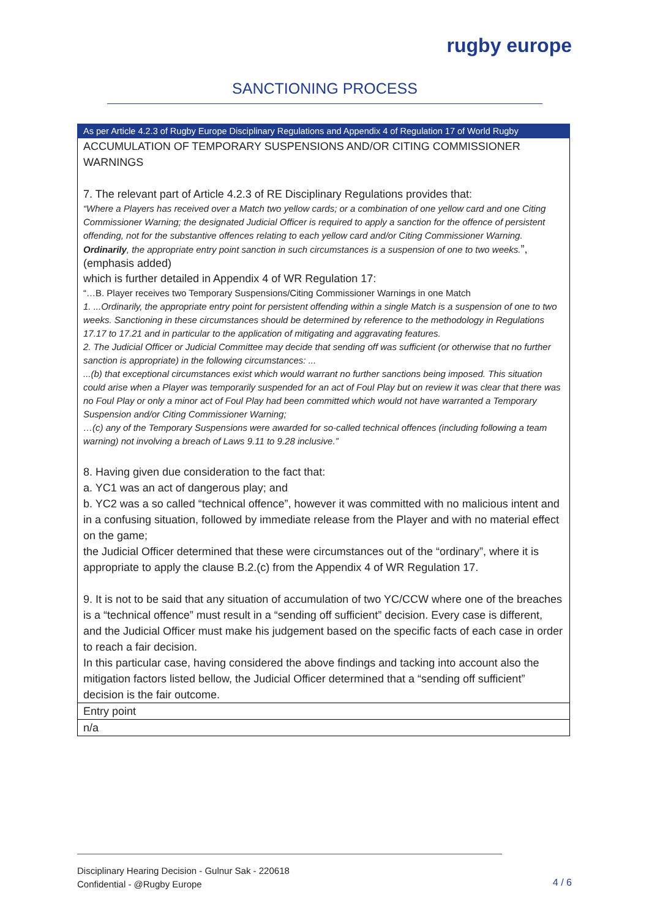rugby europe
SANCTIONING PROCESS
| As per Article 4.2.3 of Rugby Europe Disciplinary Regulations and Appendix 4 of Regulation 17 of World Rugby |
| ACCUMULATION OF TEMPORARY SUSPENSIONS AND/OR CITING COMMISSIONER WARNINGS 7. The relevant part of Article 4.2.3 of RE Disciplinary Regulations provides that: “Where a Players has received over a Match two yellow cards; or a combination of one yellow card and one Citing Commissioner Warning; the designated Judicial Officer is required to apply a sanction for the offence of persistent offending, not for the substantive offences relating to each yellow card and/or Citing Commissioner Warning. Ordinarily , the appropriate entry point sanction in such circumstances is a suspension of one to two weeks. ”, (emphasis added) which is further detailed in Appendix 4 of WR Regulation 17: “…B. Player receives two Temporary Suspensions/Citing Commissioner Warnings in one Match 1. ...Ordinarily, the appropriate entry point for persistent offending within a single Match is a suspension of one to two weeks. Sanctioning in these circumstances should be determined by reference to the methodology in Regulations 17.17 to 17.21 and in particular to the application of mitigating and aggravating features. 2. The Judicial Officer or Judicial Committee may decide that sending off was sufficient (or otherwise that no further sanction is appropriate) in the following circumstances: ... ...(b) that exceptional circumstances exist which would warrant no further sanctions being imposed. This situation could arise when a Player was temporarily suspended for an act of Foul Play but on review it was clear that there was no Foul Play or only a minor act of Foul Play had been committed which would not have warranted a Temporary Suspension and/or Citing Commissioner Warning; …(c) any of the Temporary Suspensions were awarded for so-called technical offences (including following a team warning) not involving a breach of Laws 9.11 to 9.28 inclusive.” 8. Having given due consideration to the fact that: a. YC1 was an act of dangerous play; and b. YC2 was a so called “technical offence”, however it was committed with no malicious intent and in a confusing situation, followed by immediate release from the Player and with no material effect on the game; the Judicial Officer determined that these were circumstances out of the “ordinary”, where it is appropriate to apply the clause B.2.(c) from the Appendix 4 of WR Regulation 17. 9. It is not to be said that any situation of accumulation of two YC/CCW where one of the breaches is a “technical offence” must result in a “sending off sufficient” decision. Every case is different, and the Judicial Officer must make his judgement based on the specific facts of each case in order to reach a fair decision. In this particular case, having considered the above findings and tacking into account also the mitigation factors listed bellow, the Judicial Officer determined that a “sending off sufficient” decision is the fair outcome. |
| Entry point |
| n/a |
Disciplinary Hearing Decision - Gulnur Sak - 220618
Confidential - @Rugby Europe
4 / 6